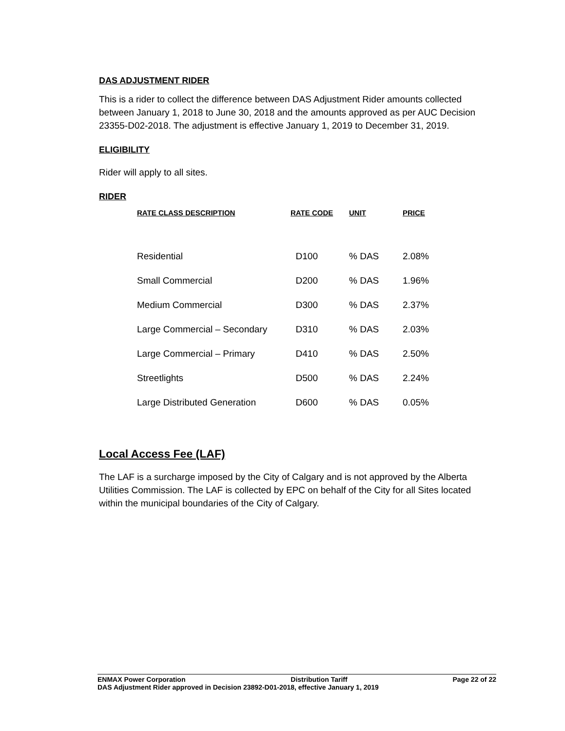DAS ADJUSTMENT RIDER
This is a rider to collect the difference between DAS Adjustment Rider amounts collected between January 1, 2018 to June 30, 2018 and the amounts approved as per AUC Decision 23355-D02-2018. The adjustment is effective January 1, 2019 to December 31, 2019.
ELIGIBILITY
Rider will apply to all sites.
RIDER
| RATE CLASS DESCRIPTION | RATE CODE | UNIT | PRICE |
| --- | --- | --- | --- |
| Residential | D100 | % DAS | 2.08% |
| Small Commercial | D200 | % DAS | 1.96% |
| Medium Commercial | D300 | % DAS | 2.37% |
| Large Commercial – Secondary | D310 | % DAS | 2.03% |
| Large Commercial – Primary | D410 | % DAS | 2.50% |
| Streetlights | D500 | % DAS | 2.24% |
| Large Distributed Generation | D600 | % DAS | 0.05% |
Local Access Fee (LAF)
The LAF is a surcharge imposed by the City of Calgary and is not approved by the Alberta Utilities Commission. The LAF is collected by EPC on behalf of the City for all Sites located within the municipal boundaries of the City of Calgary.
ENMAX Power Corporation Distribution Tariff Page 22 of 22
DAS Adjustment Rider approved in Decision 23892-D01-2018, effective January 1, 2019